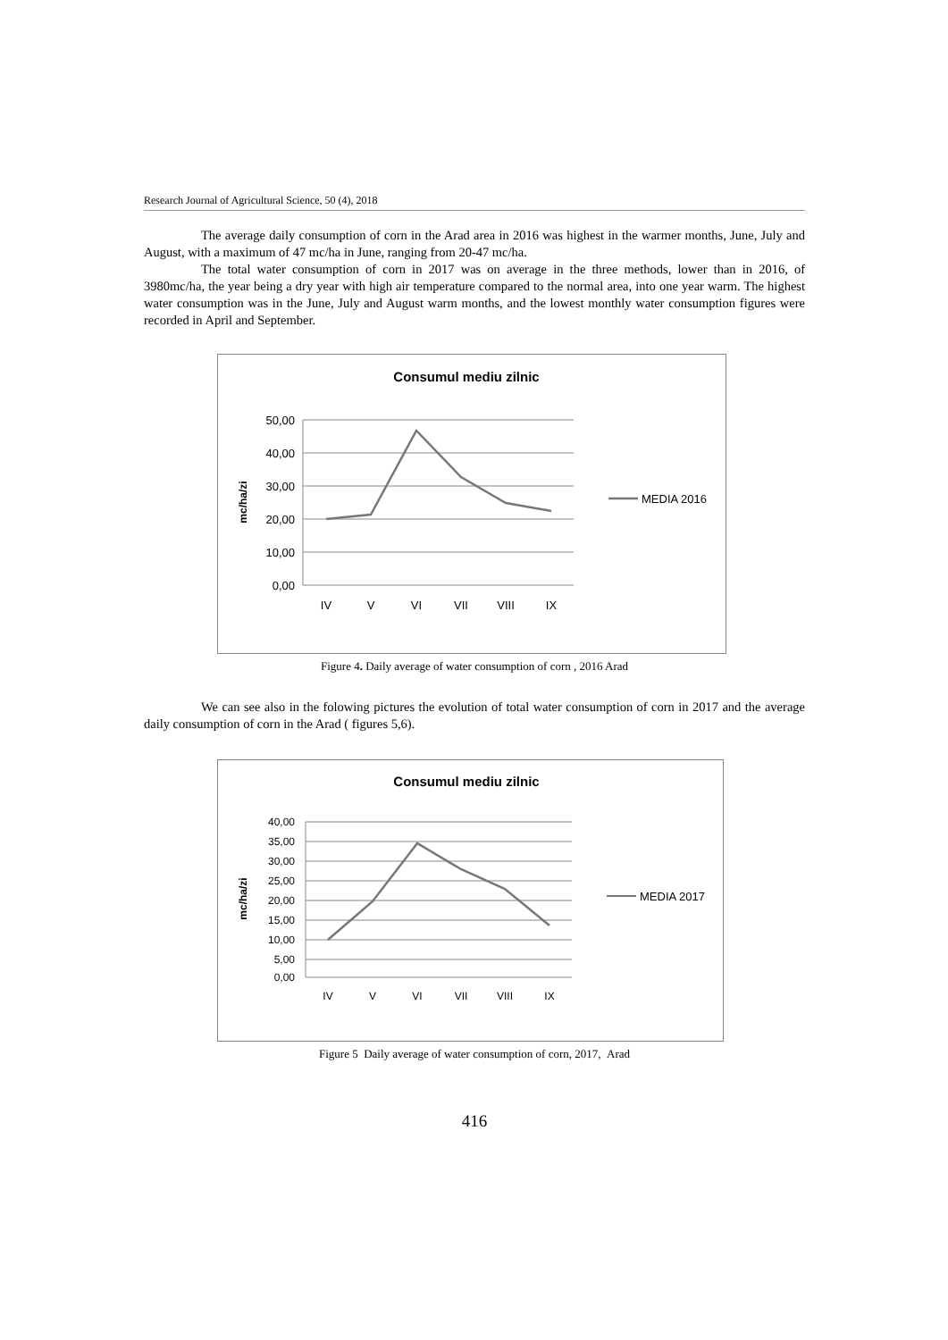Research Journal of Agricultural Science, 50 (4), 2018
The average daily consumption of corn in the Arad area in 2016 was highest in the warmer months, June, July and August, with a maximum of 47 mc/ha in June, ranging from 20-47 mc/ha.
The total water consumption of corn in 2017 was on average in the three methods, lower than in 2016, of 3980mc/ha, the year being a dry year with high air temperature compared to the normal area, into one year warm. The highest water consumption was in the June, July and August warm months, and the lowest monthly water consumption figures were recorded in April and September.
Consumul mediu zilnic
50,00
40,00
30,00
20,00
10,00
0,00
mc/ha/zi
IV
V
VI
VII
VIII
IX
MEDIA 2016
Figure 4. Daily average of water consumption of corn , 2016 Arad
We can see also in the folowing pictures the evolution of total water consumption of corn in 2017 and the average daily consumption of corn in the Arad ( figures 5,6).
Consumul mediu zilnic
40,00
35,00
30,00
25,00
20,00
15,00
10,00
5,00
0,00
mc/ha/zi
IV
V
VI
VII
VIII
IX
MEDIA 2017
Figure 5 Daily average of water consumption of corn, 2017, Arad
416